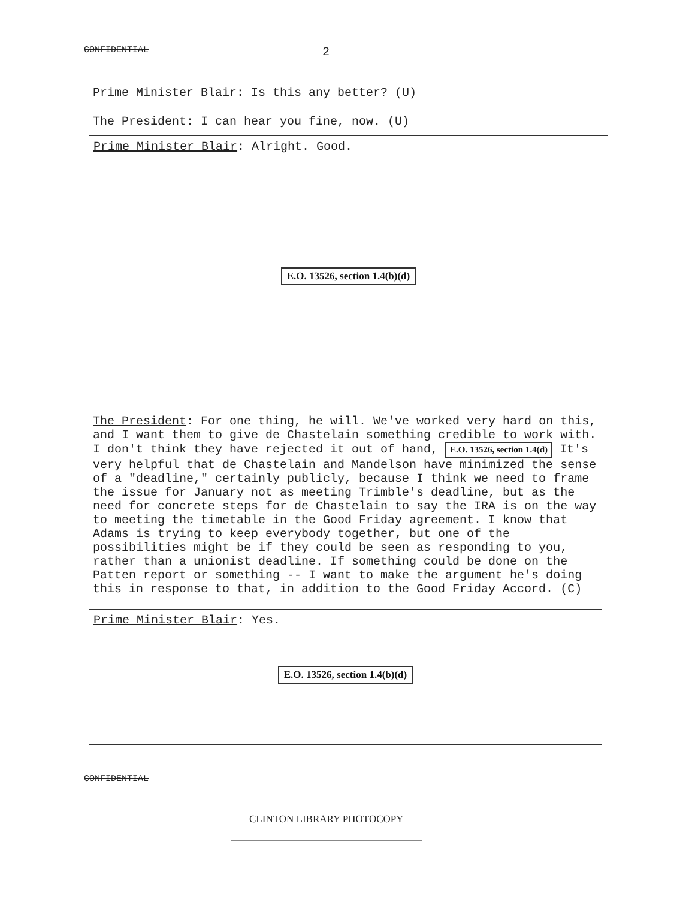CONFIDENTIAL 2
Prime Minister Blair: Is this any better? (U)
The President: I can hear you fine, now. (U)
Prime Minister Blair: Alright. Good.
E.O. 13526, section 1.4(b)(d)
The President: For one thing, he will. We've worked very hard on this, and I want them to give de Chastelain something credible to work with. I don't think they have rejected it out of hand, E.O. 13526, section 1.4(d) It's very helpful that de Chastelain and Mandelson have minimized the sense of a "deadline," certainly publicly, because I think we need to frame the issue for January not as meeting Trimble's deadline, but as the need for concrete steps for de Chastelain to say the IRA is on the way to meeting the timetable in the Good Friday agreement. I know that Adams is trying to keep everybody together, but one of the possibilities might be if they could be seen as responding to you, rather than a unionist deadline. If something could be done on the Patten report or something -- I want to make the argument he's doing this in response to that, in addition to the Good Friday Accord. (C)
Prime Minister Blair: Yes.
E.O. 13526, section 1.4(b)(d)
CONFIDENTIAL
CLINTON LIBRARY PHOTOCOPY